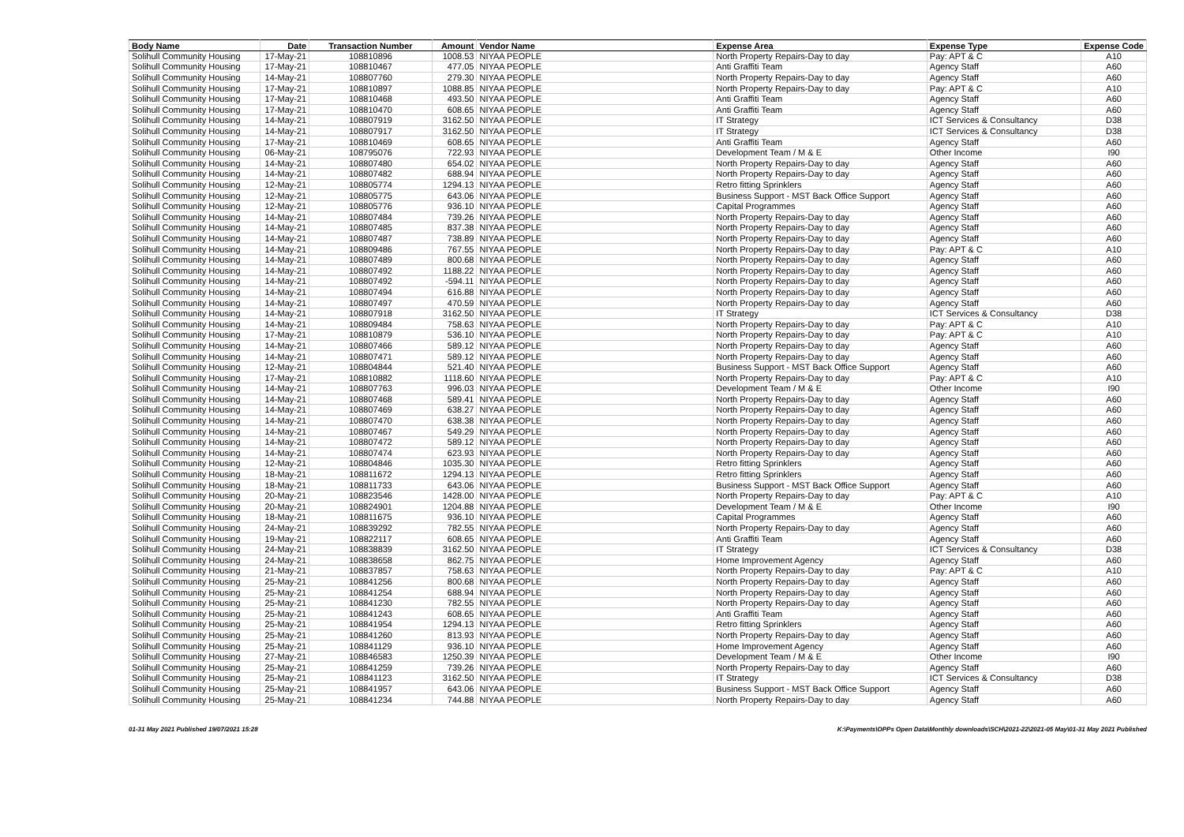| Body Name | Date | Transaction Number | Amount | Vendor Name | Expense Area | Expense Type | Expense Code |
| --- | --- | --- | --- | --- | --- | --- | --- |
| Solihull Community Housing | 17-May-21 | 108810896 | 1008.53 | NIYAA PEOPLE | North Property Repairs-Day to day | Pay: APT & C | A10 |
| Solihull Community Housing | 17-May-21 | 108810467 | 477.05 | NIYAA PEOPLE | Anti Graffiti Team | Agency Staff | A60 |
| Solihull Community Housing | 14-May-21 | 108807760 | 279.30 | NIYAA PEOPLE | North Property Repairs-Day to day | Agency Staff | A60 |
| Solihull Community Housing | 17-May-21 | 108810897 | 1088.85 | NIYAA PEOPLE | North Property Repairs-Day to day | Pay: APT & C | A10 |
| Solihull Community Housing | 17-May-21 | 108810468 | 493.50 | NIYAA PEOPLE | Anti Graffiti Team | Agency Staff | A60 |
| Solihull Community Housing | 17-May-21 | 108810470 | 608.65 | NIYAA PEOPLE | Anti Graffiti Team | Agency Staff | A60 |
| Solihull Community Housing | 14-May-21 | 108807919 | 3162.50 | NIYAA PEOPLE | IT Strategy | ICT Services & Consultancy | D38 |
| Solihull Community Housing | 14-May-21 | 108807917 | 3162.50 | NIYAA PEOPLE | IT Strategy | ICT Services & Consultancy | D38 |
| Solihull Community Housing | 17-May-21 | 108810469 | 608.65 | NIYAA PEOPLE | Anti Graffiti Team | Agency Staff | A60 |
| Solihull Community Housing | 06-May-21 | 108795076 | 722.93 | NIYAA PEOPLE | Development Team / M & E | Other Income | I90 |
| Solihull Community Housing | 14-May-21 | 108807480 | 654.02 | NIYAA PEOPLE | North Property Repairs-Day to day | Agency Staff | A60 |
| Solihull Community Housing | 14-May-21 | 108807482 | 688.94 | NIYAA PEOPLE | North Property Repairs-Day to day | Agency Staff | A60 |
| Solihull Community Housing | 12-May-21 | 108805774 | 1294.13 | NIYAA PEOPLE | Retro fitting Sprinklers | Agency Staff | A60 |
| Solihull Community Housing | 12-May-21 | 108805775 | 643.06 | NIYAA PEOPLE | Business Support - MST Back Office Support | Agency Staff | A60 |
| Solihull Community Housing | 12-May-21 | 108805776 | 936.10 | NIYAA PEOPLE | Capital Programmes | Agency Staff | A60 |
| Solihull Community Housing | 14-May-21 | 108807484 | 739.26 | NIYAA PEOPLE | North Property Repairs-Day to day | Agency Staff | A60 |
| Solihull Community Housing | 14-May-21 | 108807485 | 837.38 | NIYAA PEOPLE | North Property Repairs-Day to day | Agency Staff | A60 |
| Solihull Community Housing | 14-May-21 | 108807487 | 738.89 | NIYAA PEOPLE | North Property Repairs-Day to day | Agency Staff | A60 |
| Solihull Community Housing | 14-May-21 | 108809486 | 767.55 | NIYAA PEOPLE | North Property Repairs-Day to day | Pay: APT & C | A10 |
| Solihull Community Housing | 14-May-21 | 108807489 | 800.68 | NIYAA PEOPLE | North Property Repairs-Day to day | Agency Staff | A60 |
| Solihull Community Housing | 14-May-21 | 108807492 | 1188.22 | NIYAA PEOPLE | North Property Repairs-Day to day | Agency Staff | A60 |
| Solihull Community Housing | 14-May-21 | 108807492 | -594.11 | NIYAA PEOPLE | North Property Repairs-Day to day | Agency Staff | A60 |
| Solihull Community Housing | 14-May-21 | 108807494 | 616.88 | NIYAA PEOPLE | North Property Repairs-Day to day | Agency Staff | A60 |
| Solihull Community Housing | 14-May-21 | 108807497 | 470.59 | NIYAA PEOPLE | North Property Repairs-Day to day | Agency Staff | A60 |
| Solihull Community Housing | 14-May-21 | 108807918 | 3162.50 | NIYAA PEOPLE | IT Strategy | ICT Services & Consultancy | D38 |
| Solihull Community Housing | 14-May-21 | 108809484 | 758.63 | NIYAA PEOPLE | North Property Repairs-Day to day | Pay: APT & C | A10 |
| Solihull Community Housing | 17-May-21 | 108810879 | 536.10 | NIYAA PEOPLE | North Property Repairs-Day to day | Pay: APT & C | A10 |
| Solihull Community Housing | 14-May-21 | 108807466 | 589.12 | NIYAA PEOPLE | North Property Repairs-Day to day | Agency Staff | A60 |
| Solihull Community Housing | 14-May-21 | 108807471 | 589.12 | NIYAA PEOPLE | North Property Repairs-Day to day | Agency Staff | A60 |
| Solihull Community Housing | 12-May-21 | 108804844 | 521.40 | NIYAA PEOPLE | Business Support - MST Back Office Support | Agency Staff | A60 |
| Solihull Community Housing | 17-May-21 | 108810882 | 1118.60 | NIYAA PEOPLE | North Property Repairs-Day to day | Pay: APT & C | A10 |
| Solihull Community Housing | 14-May-21 | 108807763 | 996.03 | NIYAA PEOPLE | Development Team / M & E | Other Income | I90 |
| Solihull Community Housing | 14-May-21 | 108807468 | 589.41 | NIYAA PEOPLE | North Property Repairs-Day to day | Agency Staff | A60 |
| Solihull Community Housing | 14-May-21 | 108807469 | 638.27 | NIYAA PEOPLE | North Property Repairs-Day to day | Agency Staff | A60 |
| Solihull Community Housing | 14-May-21 | 108807470 | 638.38 | NIYAA PEOPLE | North Property Repairs-Day to day | Agency Staff | A60 |
| Solihull Community Housing | 14-May-21 | 108807467 | 549.29 | NIYAA PEOPLE | North Property Repairs-Day to day | Agency Staff | A60 |
| Solihull Community Housing | 14-May-21 | 108807472 | 589.12 | NIYAA PEOPLE | North Property Repairs-Day to day | Agency Staff | A60 |
| Solihull Community Housing | 14-May-21 | 108807474 | 623.93 | NIYAA PEOPLE | North Property Repairs-Day to day | Agency Staff | A60 |
| Solihull Community Housing | 12-May-21 | 108804846 | 1035.30 | NIYAA PEOPLE | Retro fitting Sprinklers | Agency Staff | A60 |
| Solihull Community Housing | 18-May-21 | 108811672 | 1294.13 | NIYAA PEOPLE | Retro fitting Sprinklers | Agency Staff | A60 |
| Solihull Community Housing | 18-May-21 | 108811733 | 643.06 | NIYAA PEOPLE | Business Support - MST Back Office Support | Agency Staff | A60 |
| Solihull Community Housing | 20-May-21 | 108823546 | 1428.00 | NIYAA PEOPLE | North Property Repairs-Day to day | Pay: APT & C | A10 |
| Solihull Community Housing | 20-May-21 | 108824901 | 1204.88 | NIYAA PEOPLE | Development Team / M & E | Other Income | I90 |
| Solihull Community Housing | 18-May-21 | 108811675 | 936.10 | NIYAA PEOPLE | Capital Programmes | Agency Staff | A60 |
| Solihull Community Housing | 24-May-21 | 108839292 | 782.55 | NIYAA PEOPLE | North Property Repairs-Day to day | Agency Staff | A60 |
| Solihull Community Housing | 19-May-21 | 108822117 | 608.65 | NIYAA PEOPLE | Anti Graffiti Team | Agency Staff | A60 |
| Solihull Community Housing | 24-May-21 | 108838839 | 3162.50 | NIYAA PEOPLE | IT Strategy | ICT Services & Consultancy | D38 |
| Solihull Community Housing | 24-May-21 | 108838658 | 862.75 | NIYAA PEOPLE | Home Improvement Agency | Agency Staff | A60 |
| Solihull Community Housing | 21-May-21 | 108837857 | 758.63 | NIYAA PEOPLE | North Property Repairs-Day to day | Pay: APT & C | A10 |
| Solihull Community Housing | 25-May-21 | 108841256 | 800.68 | NIYAA PEOPLE | North Property Repairs-Day to day | Agency Staff | A60 |
| Solihull Community Housing | 25-May-21 | 108841254 | 688.94 | NIYAA PEOPLE | North Property Repairs-Day to day | Agency Staff | A60 |
| Solihull Community Housing | 25-May-21 | 108841230 | 782.55 | NIYAA PEOPLE | North Property Repairs-Day to day | Agency Staff | A60 |
| Solihull Community Housing | 25-May-21 | 108841243 | 608.65 | NIYAA PEOPLE | Anti Graffiti Team | Agency Staff | A60 |
| Solihull Community Housing | 25-May-21 | 108841954 | 1294.13 | NIYAA PEOPLE | Retro fitting Sprinklers | Agency Staff | A60 |
| Solihull Community Housing | 25-May-21 | 108841260 | 813.93 | NIYAA PEOPLE | North Property Repairs-Day to day | Agency Staff | A60 |
| Solihull Community Housing | 25-May-21 | 108841129 | 936.10 | NIYAA PEOPLE | Home Improvement Agency | Agency Staff | A60 |
| Solihull Community Housing | 27-May-21 | 108846583 | 1250.39 | NIYAA PEOPLE | Development Team / M & E | Other Income | I90 |
| Solihull Community Housing | 25-May-21 | 108841259 | 739.26 | NIYAA PEOPLE | North Property Repairs-Day to day | Agency Staff | A60 |
| Solihull Community Housing | 25-May-21 | 108841123 | 3162.50 | NIYAA PEOPLE | IT Strategy | ICT Services & Consultancy | D38 |
| Solihull Community Housing | 25-May-21 | 108841957 | 643.06 | NIYAA PEOPLE | Business Support - MST Back Office Support | Agency Staff | A60 |
| Solihull Community Housing | 25-May-21 | 108841234 | 744.88 | NIYAA PEOPLE | North Property Repairs-Day to day | Agency Staff | A60 |
01-31 May 2021 Published 19/07/2021 15:28 K:\Payments\OPPs Open Data\Monthly downloads\SCH\2021-22\2021-05 May\01-31 May 2021 Published